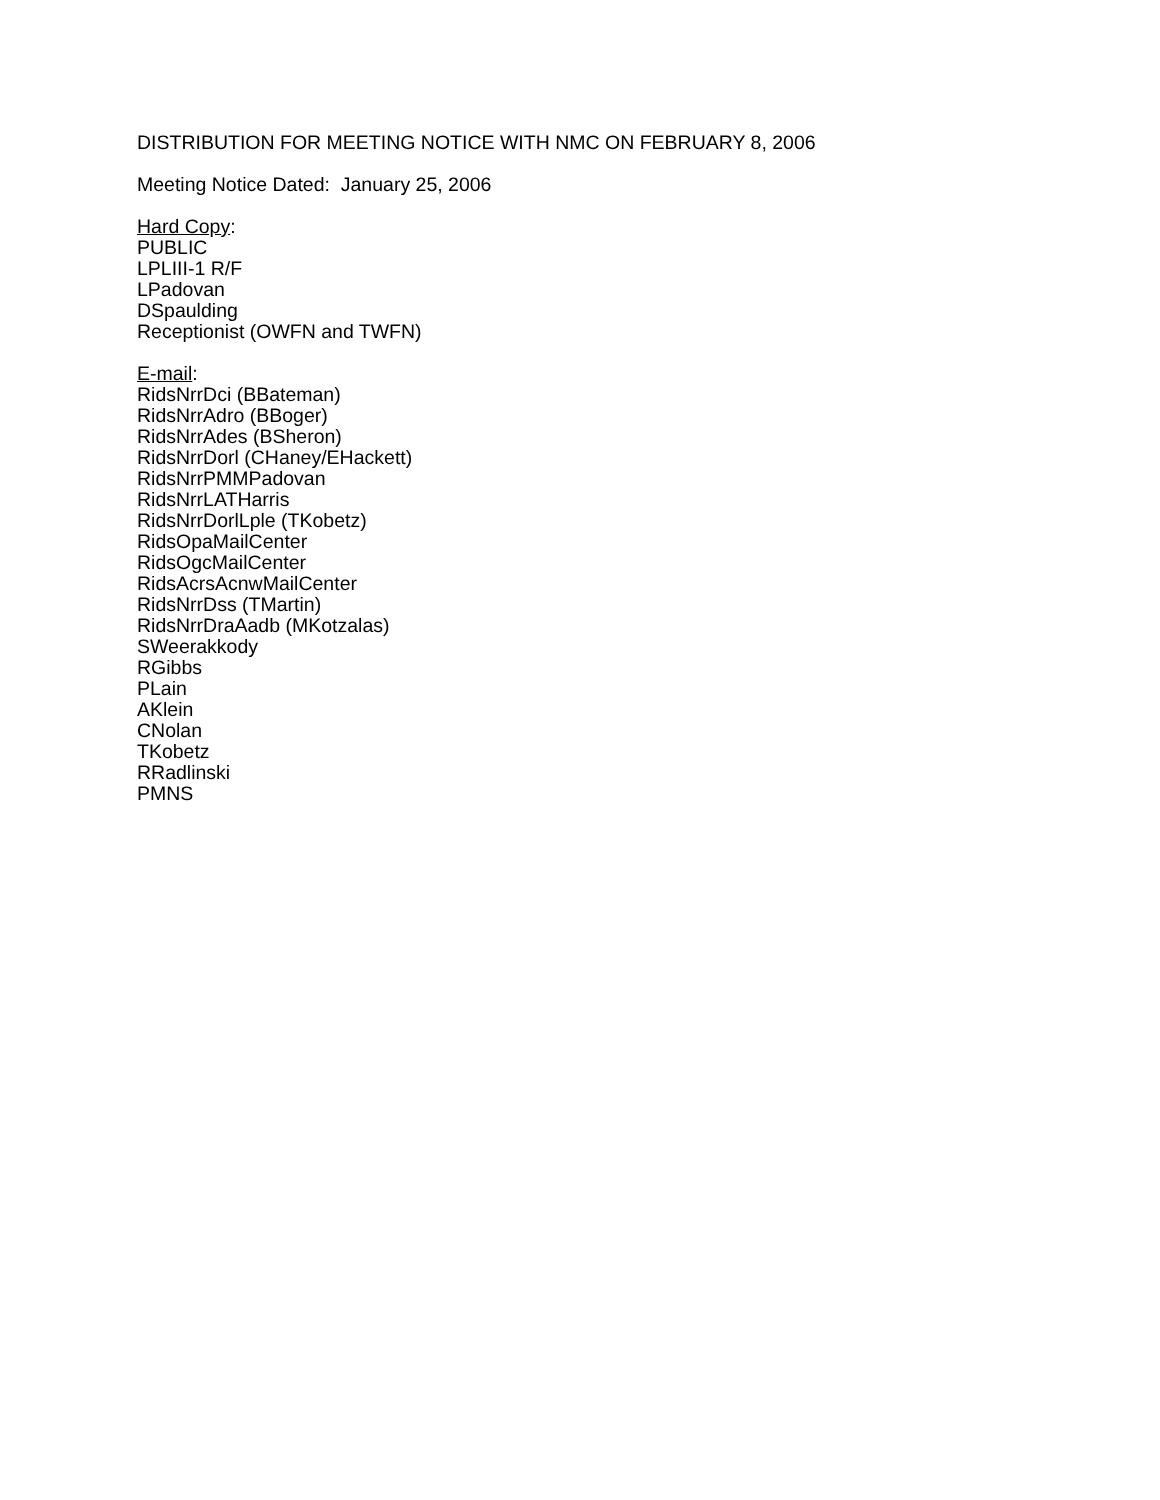DISTRIBUTION FOR MEETING NOTICE WITH NMC ON FEBRUARY 8, 2006
Meeting Notice Dated: January 25, 2006
Hard Copy:
PUBLIC
LPLIII-1 R/F
LPadovan
DSpaulding
Receptionist (OWFN and TWFN)
E-mail:
RidsNrrDci (BBateman)
RidsNrrAdro (BBoger)
RidsNrrAdes (BSheron)
RidsNrrDorl (CHaney/EHackett)
RidsNrrPMMPadovan
RidsNrrLATHarris
RidsNrrDorlLple (TKobetz)
RidsOpaMailCenter
RidsOgcMailCenter
RidsAcrsAcnwMailCenter
RidsNrrDss (TMartin)
RidsNrrDraAadb (MKotzalas)
SWeerakkody
RGibbs
PLain
AKlein
CNolan
TKobetz
RRadlinski
PMNS